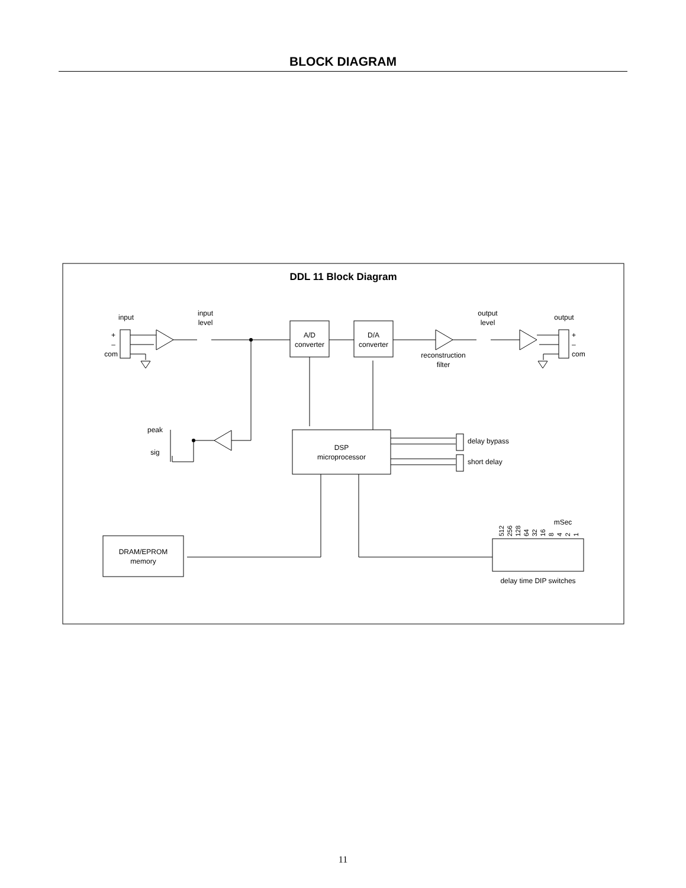BLOCK DIAGRAM
DDL 11 Block Diagram
input
input
level
+
–
com
A/D
converter
D/A
converter
reconstruction
filter
output
level
output
+
–
com
peak
sig
DSP
microprocessor
delay bypass
short delay
DRAM/EPROM
memory
mSec
delay time DIP switches
512
256
128
64
32
16
8
4
2
1
11